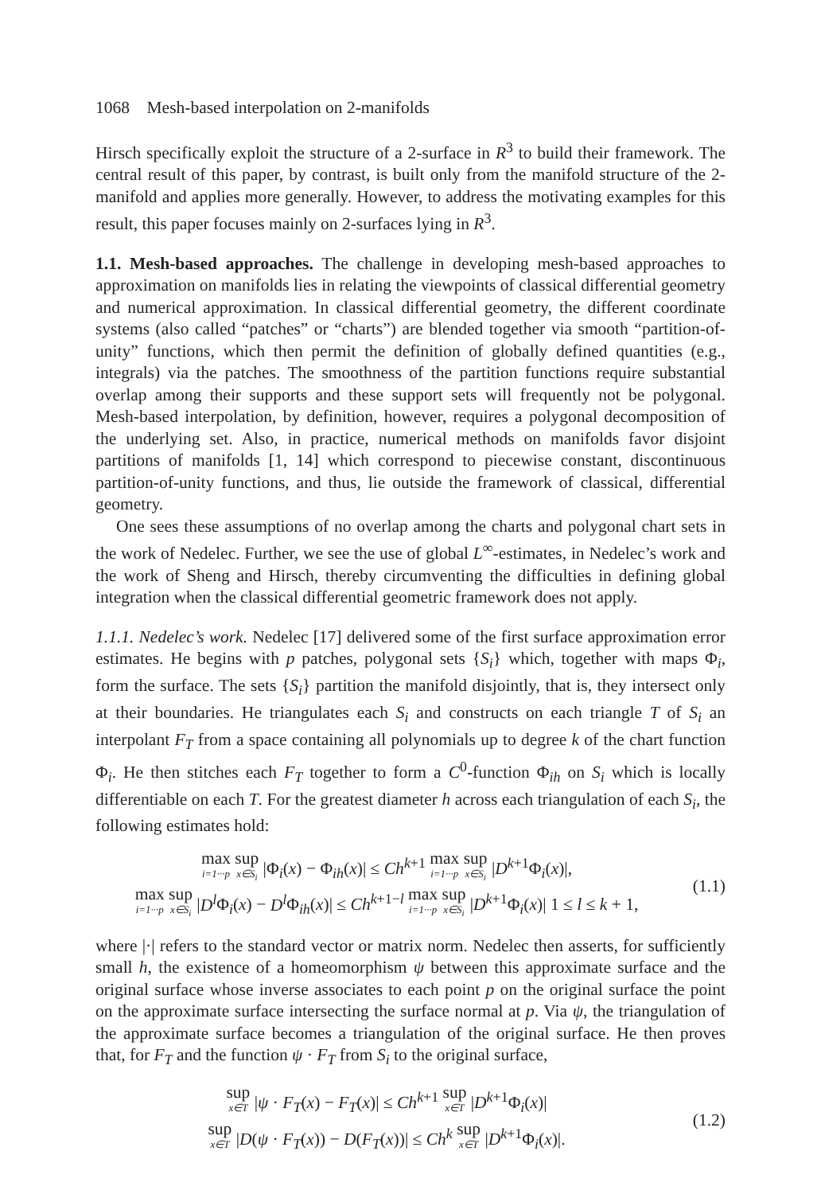1068 Mesh-based interpolation on 2-manifolds
Hirsch specifically exploit the structure of a 2-surface in R<sup>3</sup> to build their framework. The central result of this paper, by contrast, is built only from the manifold structure of the 2-manifold and applies more generally. However, to address the motivating examples for this result, this paper focuses mainly on 2-surfaces lying in R<sup>3</sup>.
1.1. Mesh-based approaches. The challenge in developing mesh-based approaches to approximation on manifolds lies in relating the viewpoints of classical differential geometry and numerical approximation. In classical differential geometry, the different coordinate systems (also called “patches” or “charts”) are blended together via smooth “partition-of-unity” functions, which then permit the definition of globally defined quantities (e.g., integrals) via the patches. The smoothness of the partition functions require substantial overlap among their supports and these support sets will frequently not be polygonal. Mesh-based interpolation, by definition, however, requires a polygonal decomposition of the underlying set. Also, in practice, numerical methods on manifolds favor disjoint partitions of manifolds [1, 14] which correspond to piecewise constant, discontinuous partition-of-unity functions, and thus, lie outside the framework of classical, differential geometry.
One sees these assumptions of no overlap among the charts and polygonal chart sets in the work of Nedelec. Further, we see the use of global L<sup>∞</sup>-estimates, in Nedelec’s work and the work of Sheng and Hirsch, thereby circumventing the difficulties in defining global integration when the classical differential geometric framework does not apply.
1.1.1. Nedelec’s work. Nedelec [17] delivered some of the first surface approximation error estimates. He begins with p patches, polygonal sets {S<sub>i</sub>} which, together with maps Φ<sub>i</sub>, form the surface. The sets {S<sub>i</sub>} partition the manifold disjointly, that is, they intersect only at their boundaries. He triangulates each S<sub>i</sub> and constructs on each triangle T of S<sub>i</sub> an interpolant F<sub>T</sub> from a space containing all polynomials up to degree k of the chart function Φ<sub>i</sub>. He then stitches each F<sub>T</sub> together to form a C<sup>0</sup>-function Φ<sub>ih</sub> on S<sub>i</sub> which is locally differentiable on each T. For the greatest diameter h across each triangulation of each S<sub>i</sub>, the following estimates hold:
max i=1···p sup x∈S<sub>i</sub> |Φ<sub>i</sub>(x) − Φ<sub>ih</sub>(x)| ≤ Ch<sup>k+1</sup> max i=1···p sup x∈S<sub>i</sub> |D<sup>k+1</sup>Φ<sub>i</sub>(x)|,
max i=1···p sup x∈S<sub>i</sub> |D<sup>l</sup> Φ<sub>i</sub>(x) − D<sup>l</sup> Φ<sub>ih</sub>(x)| ≤ Ch<sup>k+1−l</sup> max i=1···p sup x∈S<sub>i</sub> |D<sup>k+1</sup>Φ<sub>i</sub>(x)| 1 ≤ l ≤ k + 1,
(1.1)
where |·| refers to the standard vector or matrix norm. Nedelec then asserts, for sufficiently small h, the existence of a homeomorphism ψ between this approximate surface and the original surface whose inverse associates to each point p on the original surface the point on the approximate surface intersecting the surface normal at p. Via ψ, the triangulation of the approximate surface becomes a triangulation of the original surface. He then proves that, for F<sub>T</sub> and the function ψ · F<sub>T</sub> from S<sub>i</sub> to the original surface,
sup x∈T |ψ · F<sub>T</sub>(x) − F<sub>T</sub>(x)| ≤ Ch<sup>k+1</sup> sup x∈T |D<sup>k+1</sup>Φ<sub>i</sub>(x)|
sup x∈T |D(ψ · F<sub>T</sub>(x)) − D(F<sub>T</sub>(x))| ≤ Ch<sup>k</sup> sup x∈T |D<sup>k+1</sup>Φ<sub>i</sub>(x)|.
(1.2)